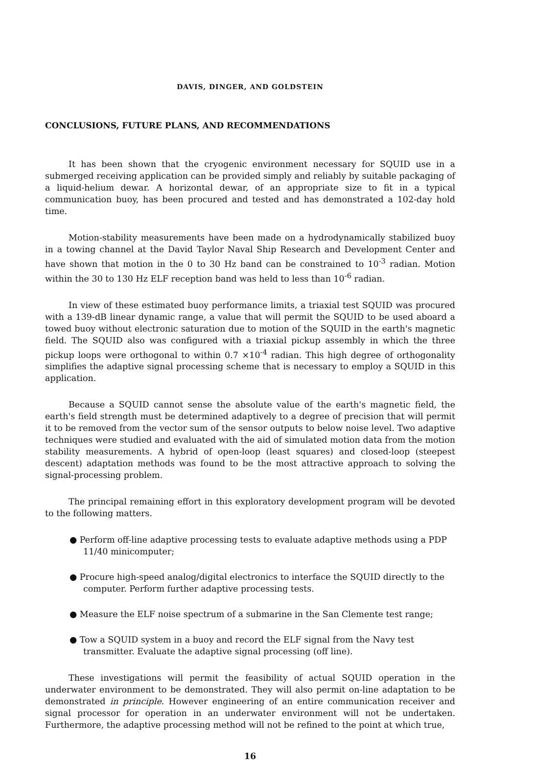DAVIS, DINGER, AND GOLDSTEIN
CONCLUSIONS, FUTURE PLANS, AND RECOMMENDATIONS
It has been shown that the cryogenic environment necessary for SQUID use in a submerged receiving application can be provided simply and reliably by suitable packaging of a liquid-helium dewar. A horizontal dewar, of an appropriate size to fit in a typical communication buoy, has been procured and tested and has demonstrated a 102-day hold time.
Motion-stability measurements have been made on a hydrodynamically stabilized buoy in a towing channel at the David Taylor Naval Ship Research and Development Center and have shown that motion in the 0 to 30 Hz band can be constrained to 10<sup>-3</sup> radian. Motion within the 30 to 130 Hz ELF reception band was held to less than 10<sup>-6</sup> radian.
In view of these estimated buoy performance limits, a triaxial test SQUID was procured with a 139-dB linear dynamic range, a value that will permit the SQUID to be used aboard a towed buoy without electronic saturation due to motion of the SQUID in the earth's magnetic field. The SQUID also was configured with a triaxial pickup assembly in which the three pickup loops were orthogonal to within 0.7 ×10<sup>-4</sup> radian. This high degree of orthogonality simplifies the adaptive signal processing scheme that is necessary to employ a SQUID in this application.
Because a SQUID cannot sense the absolute value of the earth's magnetic field, the earth's field strength must be determined adaptively to a degree of precision that will permit it to be removed from the vector sum of the sensor outputs to below noise level. Two adaptive techniques were studied and evaluated with the aid of simulated motion data from the motion stability measurements. A hybrid of open-loop (least squares) and closed-loop (steepest descent) adaptation methods was found to be the most attractive approach to solving the signal-processing problem.
The principal remaining effort in this exploratory development program will be devoted to the following matters.
● Perform off-line adaptive processing tests to evaluate adaptive methods using a PDP 11/40 minicomputer;
● Procure high-speed analog/digital electronics to interface the SQUID directly to the computer. Perform further adaptive processing tests.
● Measure the ELF noise spectrum of a submarine in the San Clemente test range;
● Tow a SQUID system in a buoy and record the ELF signal from the Navy test transmitter. Evaluate the adaptive signal processing (off line).
These investigations will permit the feasibility of actual SQUID operation in the underwater environment to be demonstrated. They will also permit on-line adaptation to be demonstrated in principle. However engineering of an entire communication receiver and signal processor for operation in an underwater environment will not be undertaken. Furthermore, the adaptive processing method will not be refined to the point at which true,
16